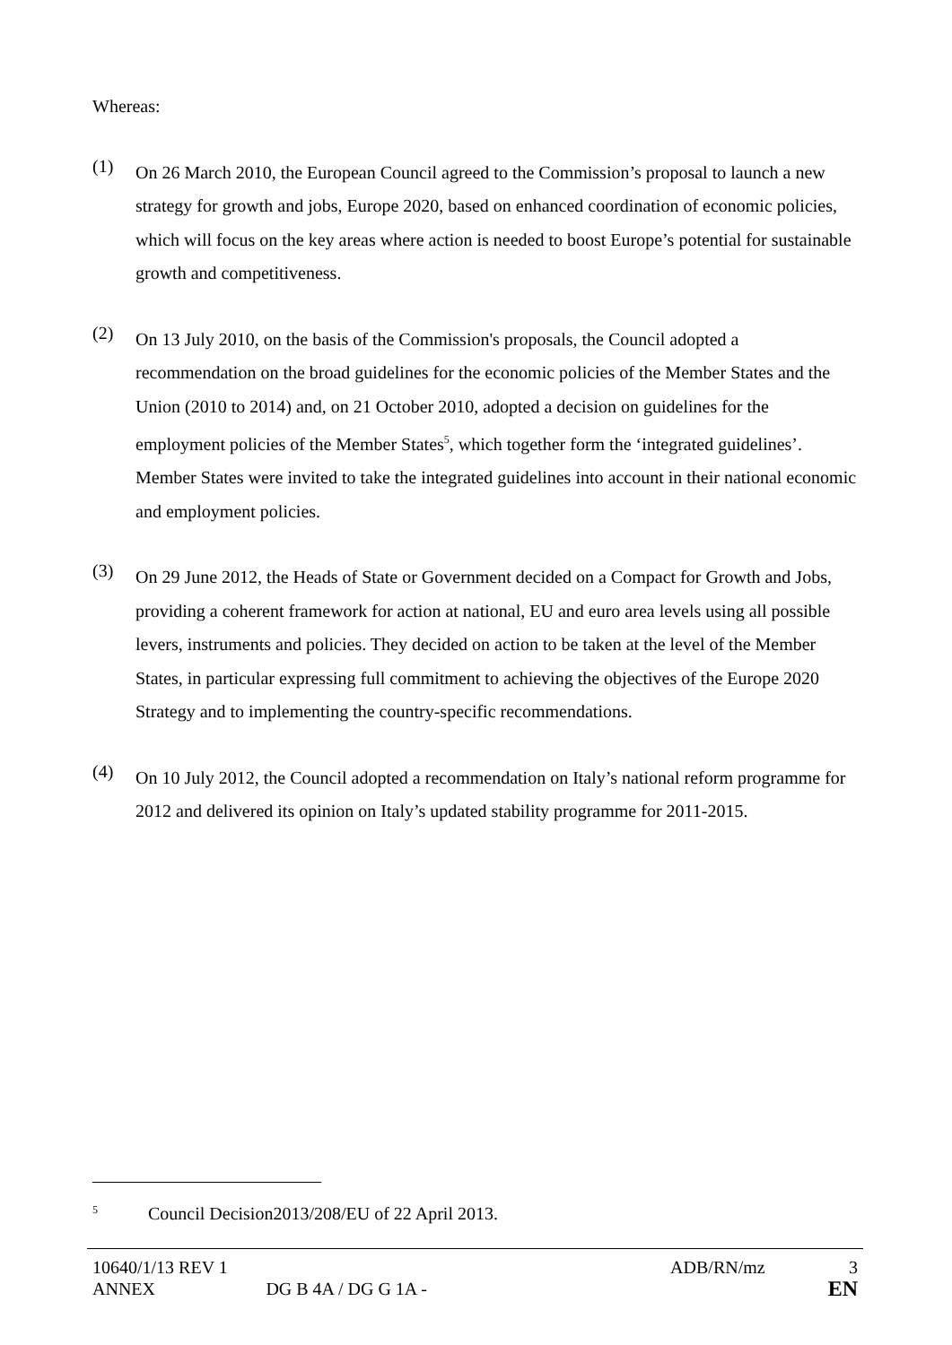Whereas:
(1)
On 26 March 2010, the European Council agreed to the Commission’s proposal to launch a new strategy for growth and jobs, Europe 2020, based on enhanced coordination of economic policies, which will focus on the key areas where action is needed to boost Europe’s potential for sustainable growth and competitiveness.
(2)
On 13 July 2010, on the basis of the Commission's proposals, the Council adopted a recommendation on the broad guidelines for the economic policies of the Member States and the Union (2010 to 2014) and, on 21 October 2010, adopted a decision on guidelines for the employment policies of the Member States<sup>5</sup>, which together form the ‘integrated guidelines’. Member States were invited to take the integrated guidelines into account in their national economic and employment policies.
(3)
On 29 June 2012, the Heads of State or Government decided on a Compact for Growth and Jobs, providing a coherent framework for action at national, EU and euro area levels using all possible levers, instruments and policies. They decided on action to be taken at the level of the Member States, in particular expressing full commitment to achieving the objectives of the Europe 2020 Strategy and to implementing the country-specific recommendations.
(4)
On 10 July 2012, the Council adopted a recommendation on Italy’s national reform programme for 2012 and delivered its opinion on Italy’s updated stability programme for 2011-2015.
<sup>5</sup> Council Decision2013/208/EU of 22 April 2013.
10640/1/13 REV 1 ADB/RN/mz 3
ANNEX DG B 4A / DG G 1A - EN